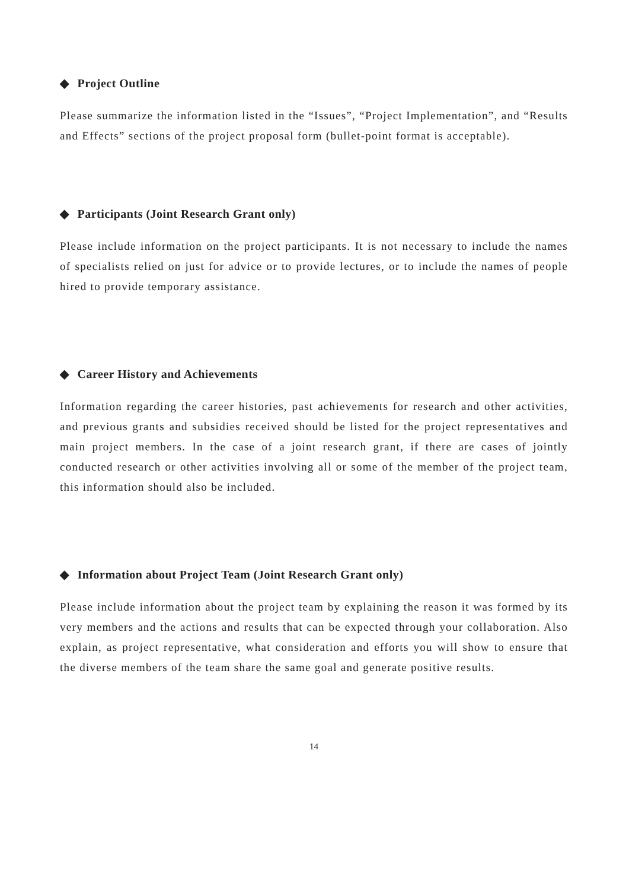◆ Project Outline
Please summarize the information listed in the “Issues”, “Project Implementation”, and “Results and Effects” sections of the project proposal form (bullet-point format is acceptable).
◆ Participants (Joint Research Grant only)
Please include information on the project participants. It is not necessary to include the names of specialists relied on just for advice or to provide lectures, or to include the names of people hired to provide temporary assistance.
◆ Career History and Achievements
Information regarding the career histories, past achievements for research and other activities, and previous grants and subsidies received should be listed for the project representatives and main project members. In the case of a joint research grant, if there are cases of jointly conducted research or other activities involving all or some of the member of the project team, this information should also be included.
◆ Information about Project Team (Joint Research Grant only)
Please include information about the project team by explaining the reason it was formed by its very members and the actions and results that can be expected through your collaboration. Also explain, as project representative, what consideration and efforts you will show to ensure that the diverse members of the team share the same goal and generate positive results.
14